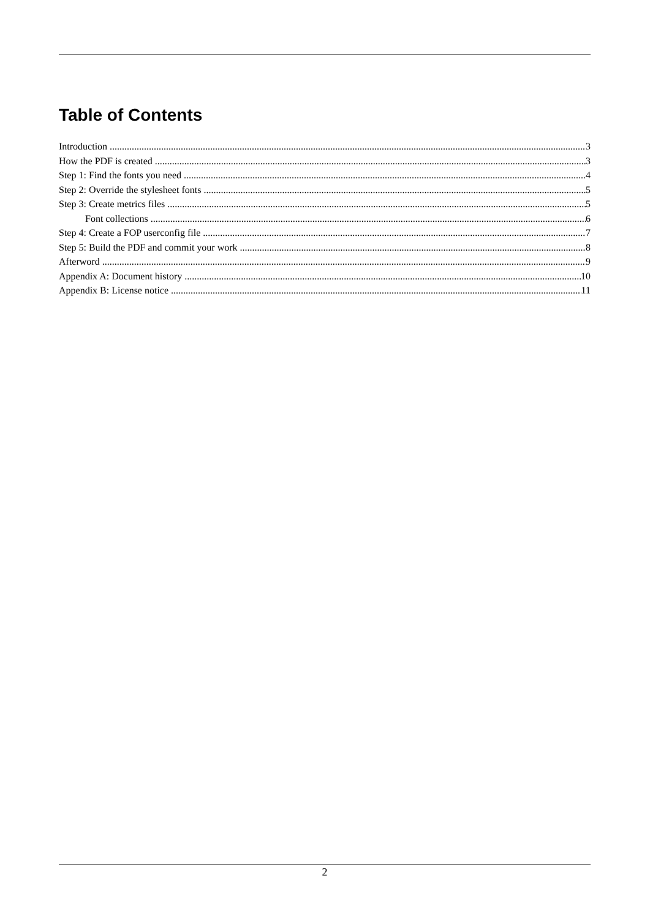Table of Contents
Introduction 3
How the PDF is created 3
Step 1: Find the fonts you need 4
Step 2: Override the stylesheet fonts 5
Step 3: Create metrics files 5
Font collections 6
Step 4: Create a FOP userconfig file 7
Step 5: Build the PDF and commit your work 8
Afterword 9
Appendix A: Document history 10
Appendix B: License notice 11
2